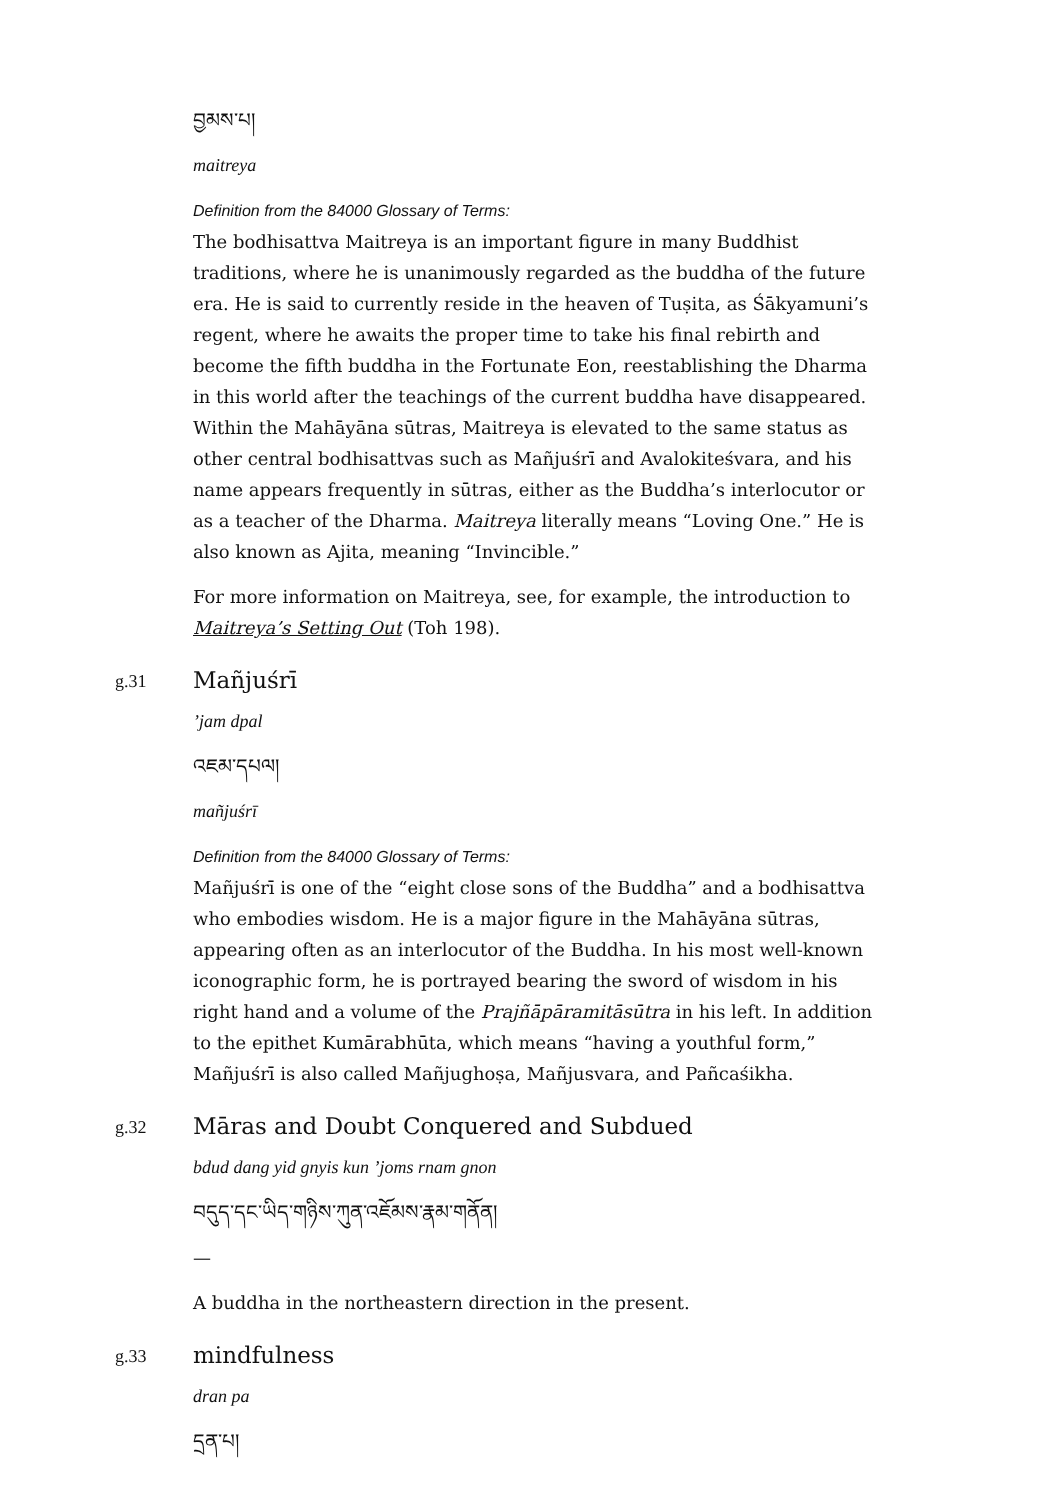བྱམས་པ།
maitreya
Definition from the 84000 Glossary of Terms:
The bodhisattva Maitreya is an important figure in many Buddhist traditions, where he is unanimously regarded as the buddha of the future era. He is said to currently reside in the heaven of Tuṣita, as Śākyamuni’s regent, where he awaits the proper time to take his final rebirth and become the fifth buddha in the Fortunate Eon, reestablishing the Dharma in this world after the teachings of the current buddha have disappeared. Within the Mahāyāna sūtras, Maitreya is elevated to the same status as other central bodhisattvas such as Mañjuśrī and Avalokiteśvara, and his name appears frequently in sūtras, either as the Buddha’s interlocutor or as a teacher of the Dharma. Maitreya literally means “Loving One.” He is also known as Ajita, meaning “Invincible.”
For more information on Maitreya, see, for example, the introduction to Maitreya’s Setting Out (Toh 198).
g.31
Mañjuśrī
’jam dpal
འཇམ་དཔལ།
mañjuśrī
Definition from the 84000 Glossary of Terms:
Mañjuśrī is one of the “eight close sons of the Buddha” and a bodhisattva who embodies wisdom. He is a major figure in the Mahāyāna sūtras, appearing often as an interlocutor of the Buddha. In his most well-known iconographic form, he is portrayed bearing the sword of wisdom in his right hand and a volume of the Prajñāpāramitāsūtra in his left. In addition to the epithet Kumārabhūta, which means “having a youthful form,” Mañjuśrī is also called Mañjughoṣa, Mañjusvara, and Pañcaśikha.
g.32
Māras and Doubt Conquered and Subdued
bdud dang yid gnyis kun ’joms rnam gnon
བདུད་དང་ཡིད་གཉིས་ཀུན་འཇོམས་རྣམ་གནོན།
—
A buddha in the northeastern direction in the present.
g.33
mindfulness
dran pa
དྲན་པ།